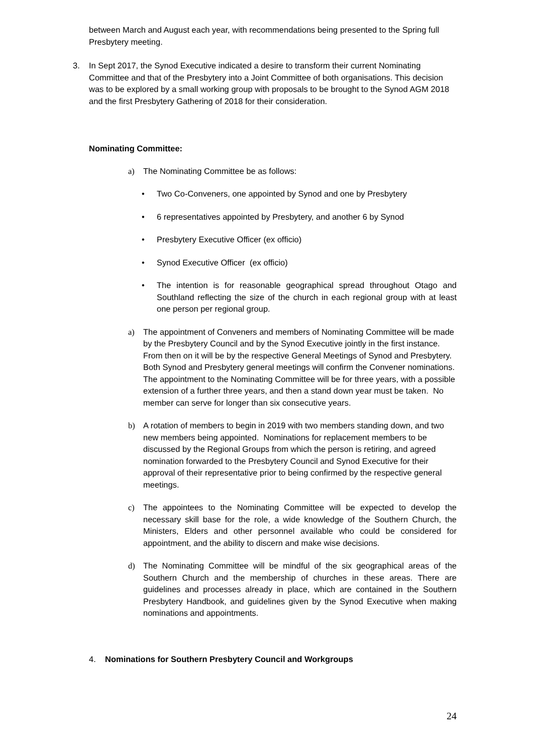between March and August each year, with recommendations being presented to the Spring full Presbytery meeting.
3. In Sept 2017, the Synod Executive indicated a desire to transform their current Nominating Committee and that of the Presbytery into a Joint Committee of both organisations. This decision was to be explored by a small working group with proposals to be brought to the Synod AGM 2018 and the first Presbytery Gathering of 2018 for their consideration.
Nominating Committee:
a) The Nominating Committee be as follows:
• Two Co-Conveners, one appointed by Synod and one by Presbytery
• 6 representatives appointed by Presbytery, and another 6 by Synod
• Presbytery Executive Officer (ex officio)
• Synod Executive Officer (ex officio)
• The intention is for reasonable geographical spread throughout Otago and Southland reflecting the size of the church in each regional group with at least one person per regional group.
a) The appointment of Conveners and members of Nominating Committee will be made by the Presbytery Council and by the Synod Executive jointly in the first instance. From then on it will be by the respective General Meetings of Synod and Presbytery. Both Synod and Presbytery general meetings will confirm the Convener nominations. The appointment to the Nominating Committee will be for three years, with a possible extension of a further three years, and then a stand down year must be taken. No member can serve for longer than six consecutive years.
b) A rotation of members to begin in 2019 with two members standing down, and two new members being appointed. Nominations for replacement members to be discussed by the Regional Groups from which the person is retiring, and agreed nomination forwarded to the Presbytery Council and Synod Executive for their approval of their representative prior to being confirmed by the respective general meetings.
c) The appointees to the Nominating Committee will be expected to develop the necessary skill base for the role, a wide knowledge of the Southern Church, the Ministers, Elders and other personnel available who could be considered for appointment, and the ability to discern and make wise decisions.
d) The Nominating Committee will be mindful of the six geographical areas of the Southern Church and the membership of churches in these areas. There are guidelines and processes already in place, which are contained in the Southern Presbytery Handbook, and guidelines given by the Synod Executive when making nominations and appointments.
4. Nominations for Southern Presbytery Council and Workgroups
24